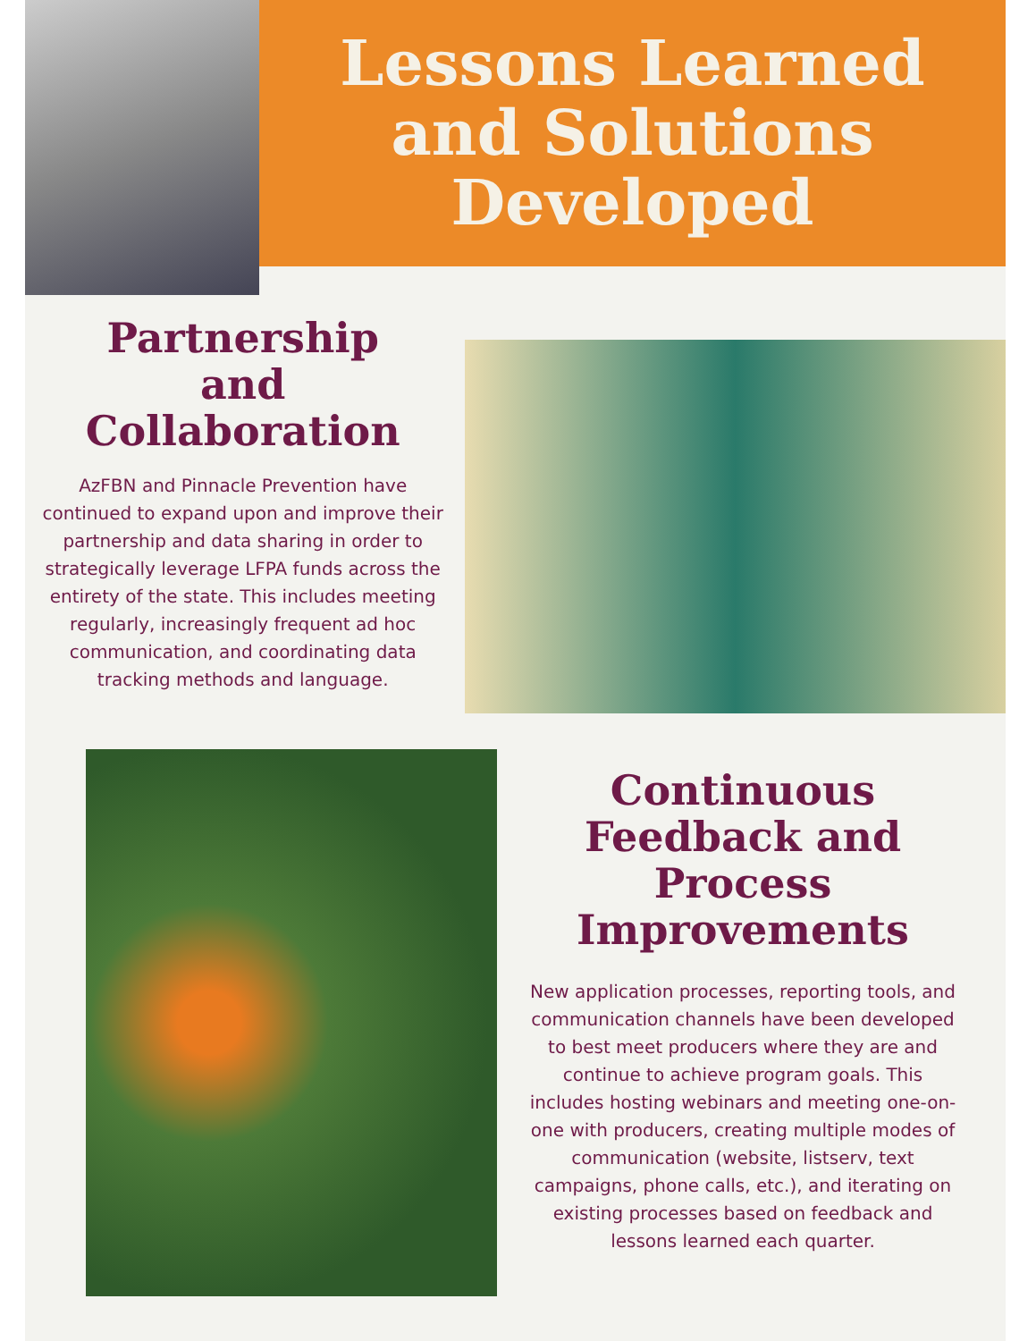Lessons Learned
and Solutions
Developed
Partnership
and
Collaboration
AzFBN and Pinnacle Prevention have continued to expand upon and improve their partnership and data sharing in order to strategically leverage LFPA funds across the entirety of the state. This includes meeting regularly, increasingly frequent ad hoc communication, and coordinating data tracking methods and language.
Continuous
Feedback and
Process
Improvements
New application processes, reporting tools, and communication channels have been developed to best meet producers where they are and continue to achieve program goals. This includes hosting webinars and meeting one-on-one with producers, creating multiple modes of communication (website, listserv, text campaigns, phone calls, etc.), and iterating on existing processes based on feedback and lessons learned each quarter.